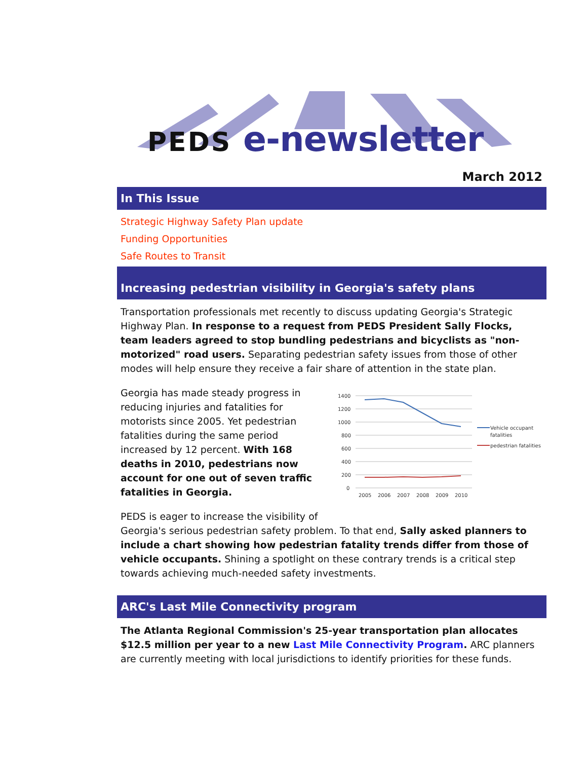PEDS e-newsletter
March 2012
In This Issue
Strategic Highway Safety Plan update
Funding Opportunities
Safe Routes to Transit
Increasing pedestrian visibility in Georgia's safety plans
Transportation professionals met recently to discuss updating Georgia's Strategic Highway Plan. In response to a request from PEDS President Sally Flocks, team leaders agreed to stop bundling pedestrians and bicyclists as "non-motorized" road users. Separating pedestrian safety issues from those of other modes will help ensure they receive a fair share of attention in the state plan.
Georgia has made steady progress in reducing injuries and fatalities for motorists since 2005. Yet pedestrian fatalities during the same period increased by 12 percent. With 168 deaths in 2010, pedestrians now account for one out of seven traffic fatalities in Georgia.
1400
1200
1000
800
600
400
200
0
2005
2006
2007
2008
2009
2010
Vehicle occupant
fatalities
pedestrian fatalities
PEDS is eager to increase the visibility of
Georgia's serious pedestrian safety problem. To that end, Sally asked planners to include a chart showing how pedestrian fatality trends differ from those of vehicle occupants. Shining a spotlight on these contrary trends is a critical step towards achieving much-needed safety investments.
ARC's Last Mile Connectivity program
The Atlanta Regional Commission's 25-year transportation plan allocates $12.5 million per year to a new Last Mile Connectivity Program. ARC planners are currently meeting with local jurisdictions to identify priorities for these funds.